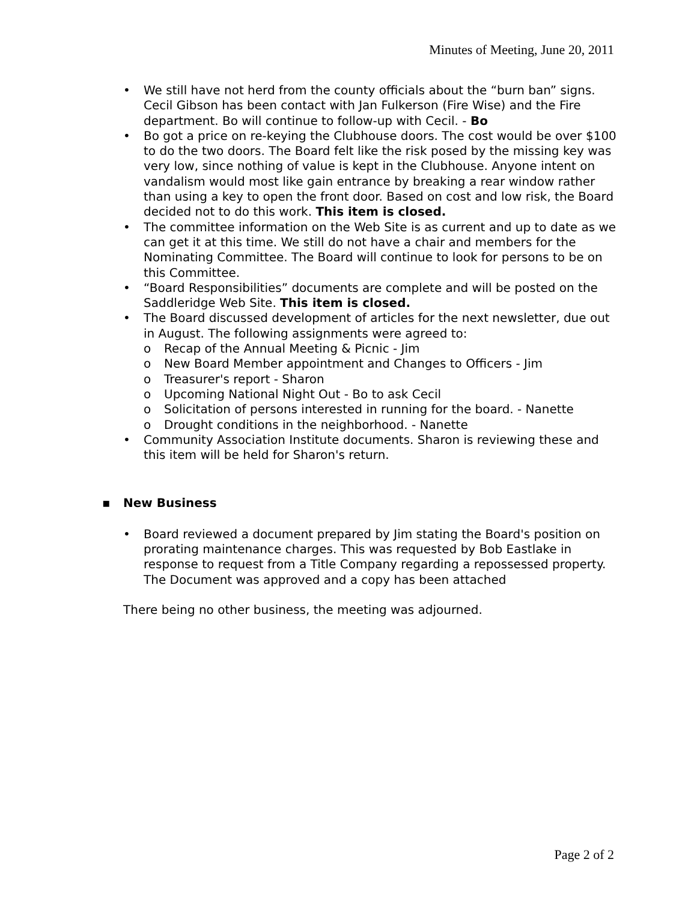Minutes of Meeting, June 20, 2011
• We still have not herd from the county officials about the “burn ban” signs. Cecil Gibson has been contact with Jan Fulkerson (Fire Wise) and the Fire department. Bo will continue to follow-up with Cecil. - Bo
• Bo got a price on re-keying the Clubhouse doors. The cost would be over $100 to do the two doors. The Board felt like the risk posed by the missing key was very low, since nothing of value is kept in the Clubhouse. Anyone intent on vandalism would most like gain entrance by breaking a rear window rather than using a key to open the front door. Based on cost and low risk, the Board decided not to do this work. This item is closed.
• The committee information on the Web Site is as current and up to date as we can get it at this time. We still do not have a chair and members for the Nominating Committee. The Board will continue to look for persons to be on this Committee.
• “Board Responsibilities” documents are complete and will be posted on the Saddleridge Web Site. This item is closed.
• The Board discussed development of articles for the next newsletter, due out in August. The following assignments were agreed to:
o Recap of the Annual Meeting & Picnic - Jim
o New Board Member appointment and Changes to Officers - Jim
o Treasurer's report - Sharon
o Upcoming National Night Out - Bo to ask Cecil
o Solicitation of persons interested in running for the board. - Nanette
o Drought conditions in the neighborhood. - Nanette
• Community Association Institute documents. Sharon is reviewing these and this item will be held for Sharon's return.
▪ New Business
• Board reviewed a document prepared by Jim stating the Board's position on prorating maintenance charges. This was requested by Bob Eastlake in response to request from a Title Company regarding a repossessed property. The Document was approved and a copy has been attached
There being no other business, the meeting was adjourned.
Page 2 of 2